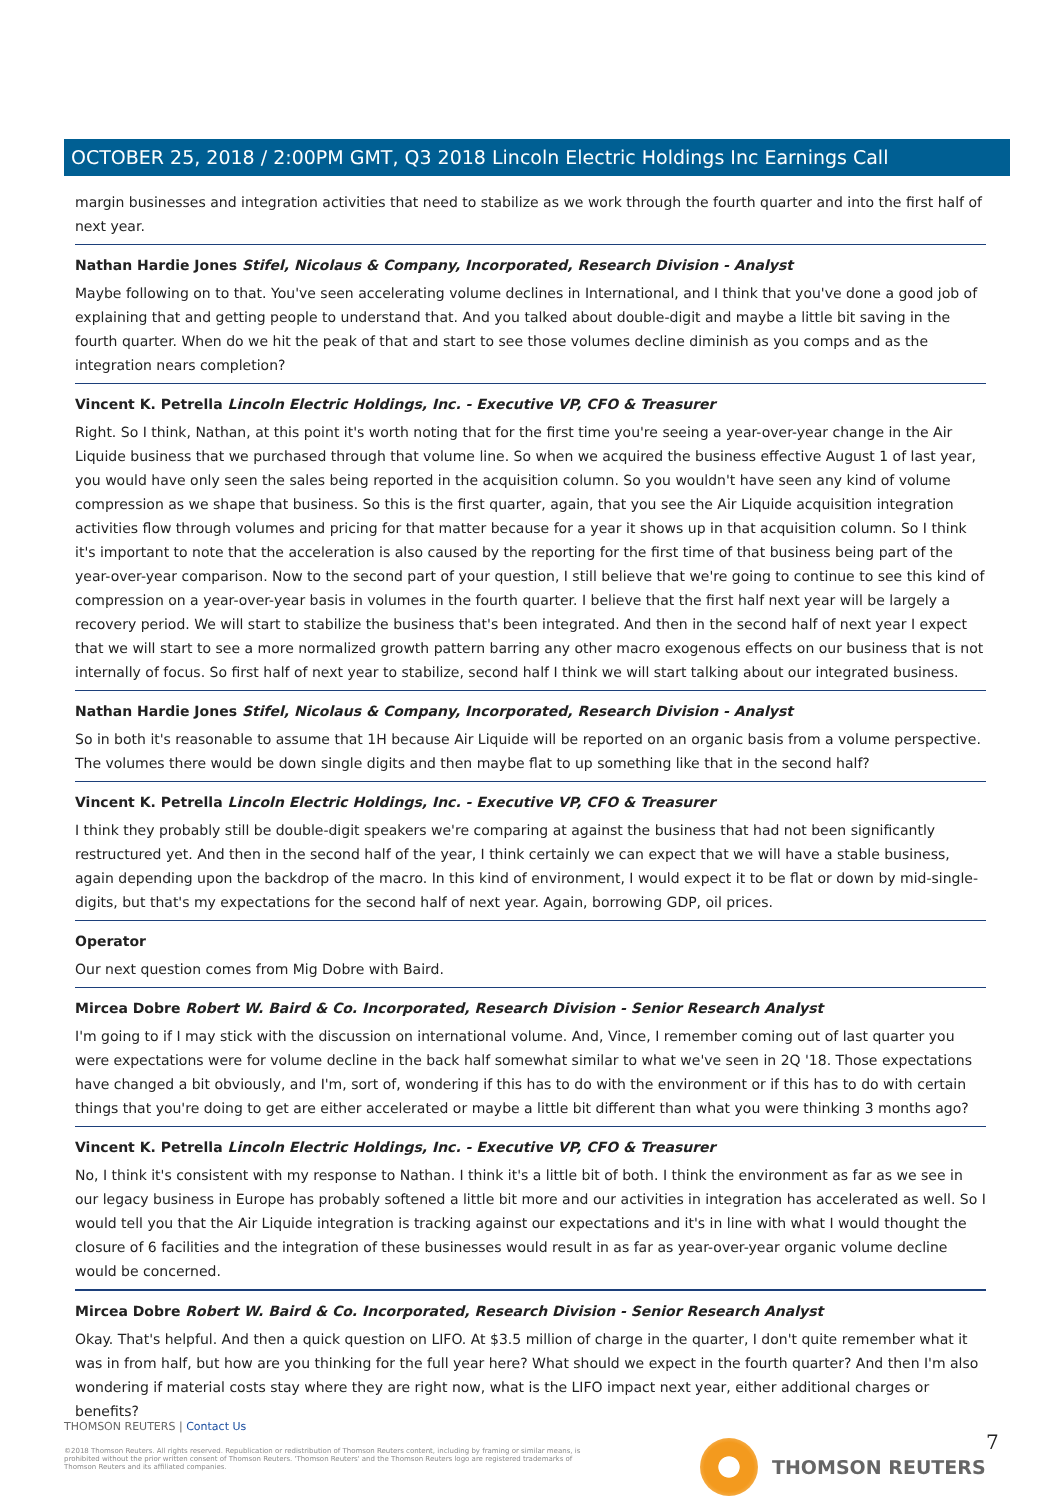OCTOBER 25, 2018 / 2:00PM GMT, Q3 2018 Lincoln Electric Holdings Inc Earnings Call
margin businesses and integration activities that need to stabilize as we work through the fourth quarter and into the first half of next year.
Nathan Hardie Jones Stifel, Nicolaus & Company, Incorporated, Research Division - Analyst
Maybe following on to that. You've seen accelerating volume declines in International, and I think that you've done a good job of explaining that and getting people to understand that. And you talked about double-digit and maybe a little bit saving in the fourth quarter. When do we hit the peak of that and start to see those volumes decline diminish as you comps and as the integration nears completion?
Vincent K. Petrella Lincoln Electric Holdings, Inc. - Executive VP, CFO & Treasurer
Right. So I think, Nathan, at this point it's worth noting that for the first time you're seeing a year-over-year change in the Air Liquide business that we purchased through that volume line. So when we acquired the business effective August 1 of last year, you would have only seen the sales being reported in the acquisition column. So you wouldn't have seen any kind of volume compression as we shape that business. So this is the first quarter, again, that you see the Air Liquide acquisition integration activities flow through volumes and pricing for that matter because for a year it shows up in that acquisition column. So I think it's important to note that the acceleration is also caused by the reporting for the first time of that business being part of the year-over-year comparison. Now to the second part of your question, I still believe that we're going to continue to see this kind of compression on a year-over-year basis in volumes in the fourth quarter. I believe that the first half next year will be largely a recovery period. We will start to stabilize the business that's been integrated. And then in the second half of next year I expect that we will start to see a more normalized growth pattern barring any other macro exogenous effects on our business that is not internally of focus. So first half of next year to stabilize, second half I think we will start talking about our integrated business.
Nathan Hardie Jones Stifel, Nicolaus & Company, Incorporated, Research Division - Analyst
So in both it's reasonable to assume that 1H because Air Liquide will be reported on an organic basis from a volume perspective. The volumes there would be down single digits and then maybe flat to up something like that in the second half?
Vincent K. Petrella Lincoln Electric Holdings, Inc. - Executive VP, CFO & Treasurer
I think they probably still be double-digit speakers we're comparing at against the business that had not been significantly restructured yet. And then in the second half of the year, I think certainly we can expect that we will have a stable business, again depending upon the backdrop of the macro. In this kind of environment, I would expect it to be flat or down by mid-single-digits, but that's my expectations for the second half of next year. Again, borrowing GDP, oil prices.
Operator
Our next question comes from Mig Dobre with Baird.
Mircea Dobre Robert W. Baird & Co. Incorporated, Research Division - Senior Research Analyst
I'm going to if I may stick with the discussion on international volume. And, Vince, I remember coming out of last quarter you were expectations were for volume decline in the back half somewhat similar to what we've seen in 2Q '18. Those expectations have changed a bit obviously, and I'm, sort of, wondering if this has to do with the environment or if this has to do with certain things that you're doing to get are either accelerated or maybe a little bit different than what you were thinking 3 months ago?
Vincent K. Petrella Lincoln Electric Holdings, Inc. - Executive VP, CFO & Treasurer
No, I think it's consistent with my response to Nathan. I think it's a little bit of both. I think the environment as far as we see in our legacy business in Europe has probably softened a little bit more and our activities in integration has accelerated as well. So I would tell you that the Air Liquide integration is tracking against our expectations and it's in line with what I would thought the closure of 6 facilities and the integration of these businesses would result in as far as year-over-year organic volume decline would be concerned.
Mircea Dobre Robert W. Baird & Co. Incorporated, Research Division - Senior Research Analyst
Okay. That's helpful. And then a quick question on LIFO. At $3.5 million of charge in the quarter, I don't quite remember what it was in from half, but how are you thinking for the full year here? What should we expect in the fourth quarter? And then I'm also wondering if material costs stay where they are right now, what is the LIFO impact next year, either additional charges or benefits?
THOMSON REUTERS | Contact Us
©2018 Thomson Reuters. All rights reserved. Republication or redistribution of Thomson Reuters content, including by framing or similar means, is prohibited without the prior written consent of Thomson Reuters. 'Thomson Reuters' and the Thomson Reuters logo are registered trademarks of Thomson Reuters and its affiliated companies.
THOMSON REUTERS 7